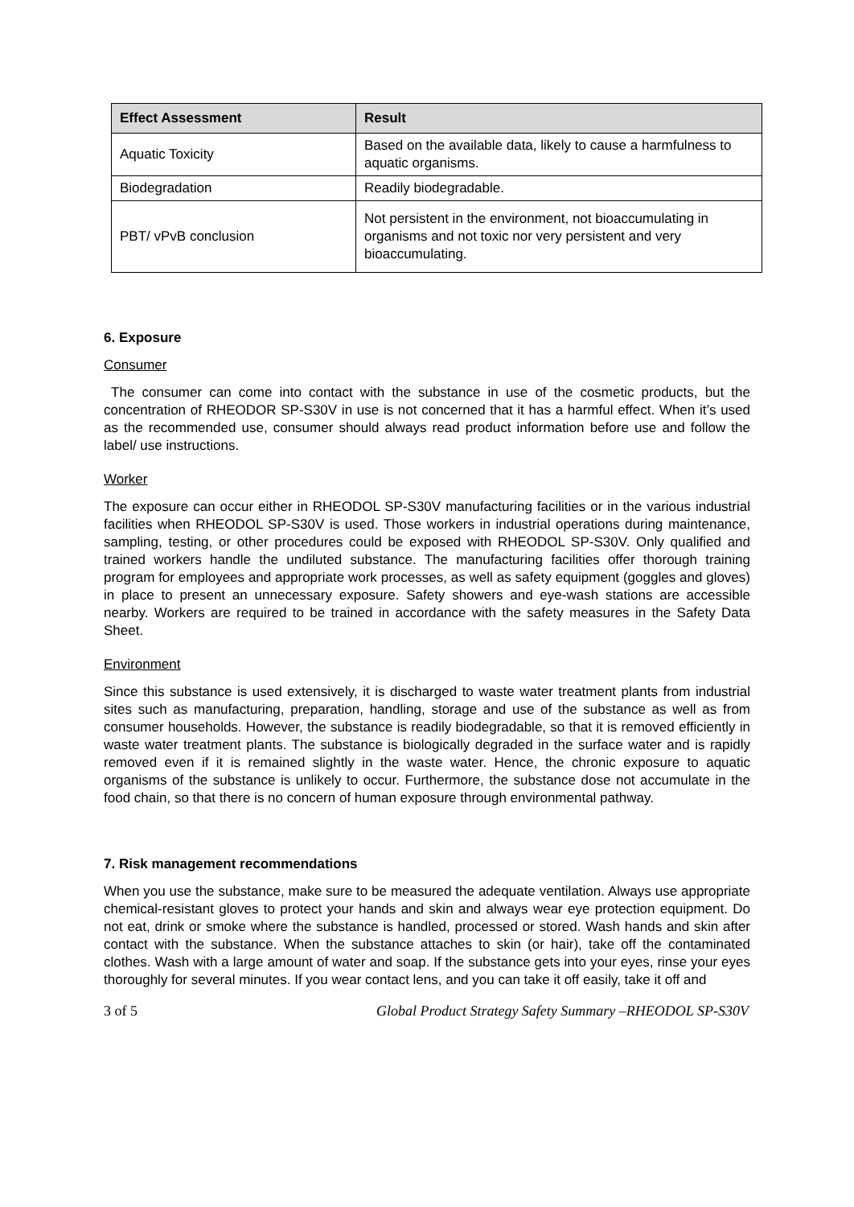| Effect Assessment | Result |
| --- | --- |
| Aquatic Toxicity | Based on the available data, likely to cause a harmfulness to aquatic organisms. |
| Biodegradation | Readily biodegradable. |
| PBT/ vPvB conclusion | Not persistent in the environment, not bioaccumulating in organisms and not toxic nor very persistent and very bioaccumulating. |
6. Exposure
Consumer
The consumer can come into contact with the substance in use of the cosmetic products, but the concentration of RHEODOR SP-S30V in use is not concerned that it has a harmful effect. When it’s used as the recommended use, consumer should always read product information before use and follow the label/ use instructions.
Worker
The exposure can occur either in RHEODOL SP-S30V manufacturing facilities or in the various industrial facilities when RHEODOL SP-S30V is used. Those workers in industrial operations during maintenance, sampling, testing, or other procedures could be exposed with RHEODOL SP-S30V. Only qualified and trained workers handle the undiluted substance. The manufacturing facilities offer thorough training program for employees and appropriate work processes, as well as safety equipment (goggles and gloves) in place to present an unnecessary exposure. Safety showers and eye-wash stations are accessible nearby. Workers are required to be trained in accordance with the safety measures in the Safety Data Sheet.
Environment
Since this substance is used extensively, it is discharged to waste water treatment plants from industrial sites such as manufacturing, preparation, handling, storage and use of the substance as well as from consumer households. However, the substance is readily biodegradable, so that it is removed efficiently in waste water treatment plants. The substance is biologically degraded in the surface water and is rapidly removed even if it is remained slightly in the waste water. Hence, the chronic exposure to aquatic organisms of the substance is unlikely to occur. Furthermore, the substance dose not accumulate in the food chain, so that there is no concern of human exposure through environmental pathway.
7. Risk management recommendations
When you use the substance, make sure to be measured the adequate ventilation. Always use appropriate chemical-resistant gloves to protect your hands and skin and always wear eye protection equipment. Do not eat, drink or smoke where the substance is handled, processed or stored. Wash hands and skin after contact with the substance. When the substance attaches to skin (or hair), take off the contaminated clothes. Wash with a large amount of water and soap. If the substance gets into your eyes, rinse your eyes thoroughly for several minutes. If you wear contact lens, and you can take it off easily, take it off and
3 of 5 Global Product Strategy Safety Summary –RHEODOL SP-S30V